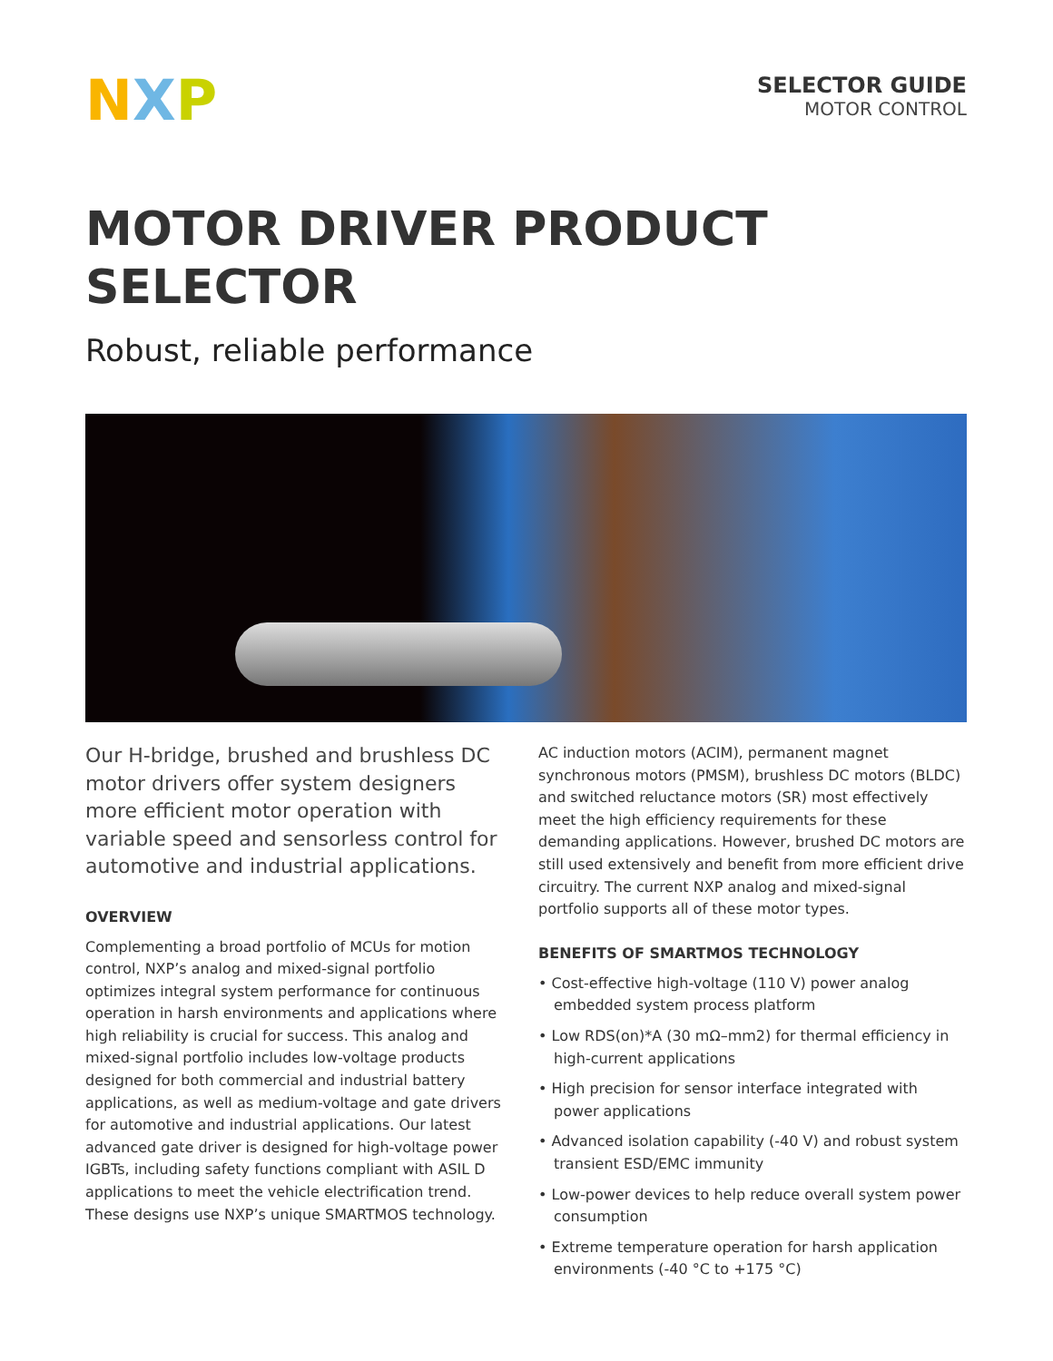N X P
SELECTOR GUIDE
MOTOR CONTROL
MOTOR DRIVER PRODUCT
SELECTOR
Robust, reliable performance
Our H-bridge, brushed and brushless DC motor drivers offer system designers more efficient motor operation with variable speed and sensorless control for automotive and industrial applications.
OVERVIEW
Complementing a broad portfolio of MCUs for motion control, NXP’s analog and mixed-signal portfolio optimizes integral system performance for continuous operation in harsh environments and applications where high reliability is crucial for success. This analog and mixed-signal portfolio includes low-voltage products designed for both commercial and industrial battery applications, as well as medium-voltage and gate drivers for automotive and industrial applications. Our latest advanced gate driver is designed for high-voltage power IGBTs, including safety functions compliant with ASIL D applications to meet the vehicle electrification trend. These designs use NXP’s unique SMARTMOS technology.
AC induction motors (ACIM), permanent magnet synchronous motors (PMSM), brushless DC motors (BLDC) and switched reluctance motors (SR) most effectively meet the high efficiency requirements for these demanding applications. However, brushed DC motors are still used extensively and benefit from more efficient drive circuitry. The current NXP analog and mixed-signal portfolio supports all of these motor types.
BENEFITS OF SMARTMOS TECHNOLOGY
• Cost-effective high-voltage (110 V) power analog embedded system process platform
• Low RDS(on)*A (30 mΩ–mm2) for thermal efficiency in high-current applications
• High precision for sensor interface integrated with power applications
• Advanced isolation capability (-40 V) and robust system transient ESD/EMC immunity
• Low-power devices to help reduce overall system power consumption
• Extreme temperature operation for harsh application environments (-40 °C to +175 °C)